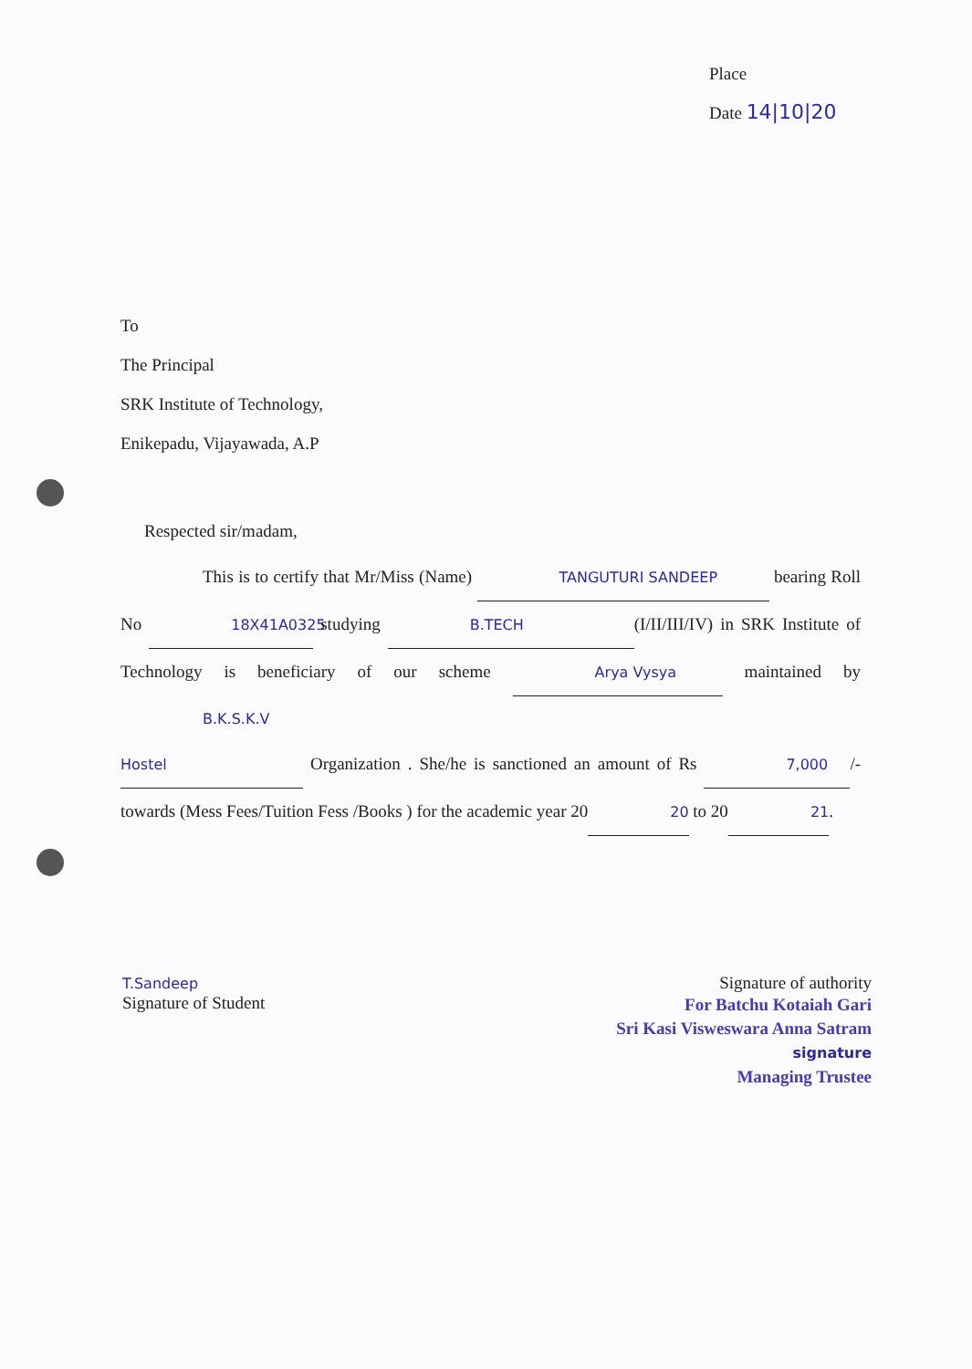Place
Date 14|10|20
To
The Principal
SRK Institute of Technology,
Enikepadu, Vijayawada, A.P
Respected sir/madam,
This is to certify that Mr/Miss (Name) TANGUTURI SANDEEP bearing Roll No 18X41A0325 studying B.TECH (I/II/III/IV) in SRK Institute of Technology is beneficiary of our scheme Arya Vysya maintained by B.K.S.K.V Hostel Organization . She/he is sanctioned an amount of Rs 7,000 /- towards (Mess Fees/Tuition Fess /Books ) for the academic year 2020 to 2021.
T.Sandeep
Signature of Student
Signature of authority
For Batchu Kotaiah Gari
Sri Kasi Visweswara Anna Satram
signature
Managing Trustee